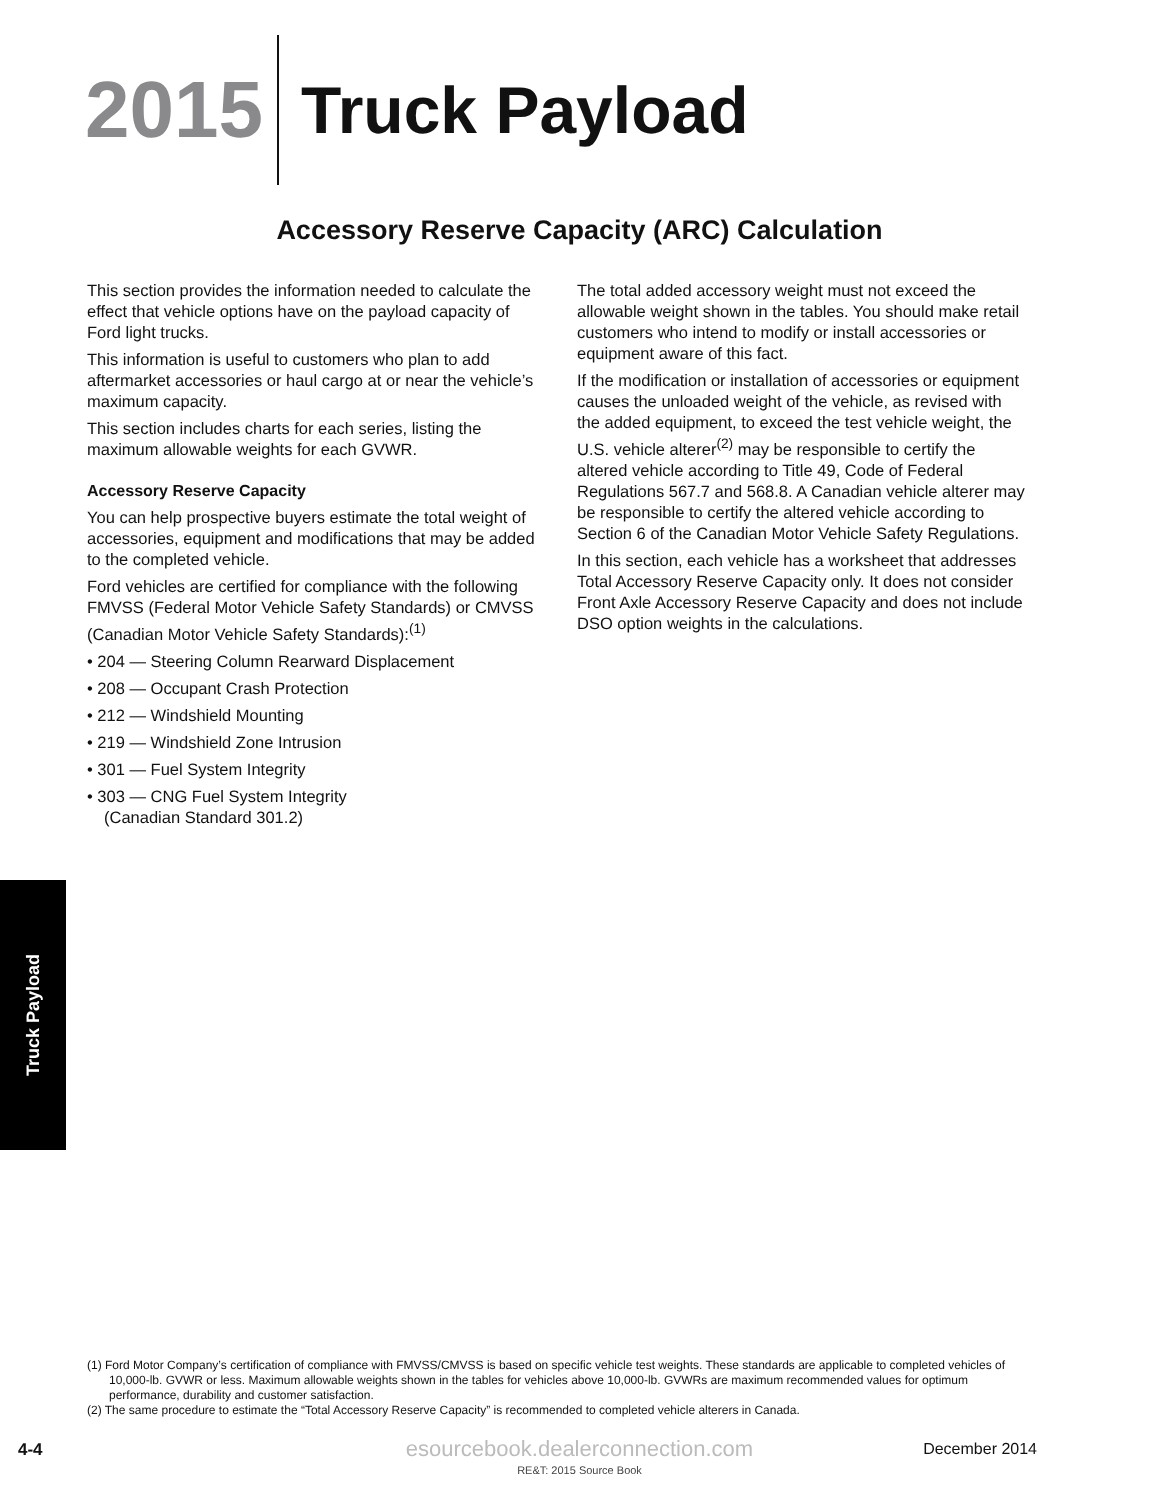2015
Truck Payload
Accessory Reserve Capacity (ARC) Calculation
This section provides the information needed to calculate the effect that vehicle options have on the payload capacity of Ford light trucks.
This information is useful to customers who plan to add aftermarket accessories or haul cargo at or near the vehicle’s maximum capacity.
This section includes charts for each series, listing the maximum allowable weights for each GVWR.
Accessory Reserve Capacity
You can help prospective buyers estimate the total weight of accessories, equipment and modifications that may be added to the completed vehicle.
Ford vehicles are certified for compliance with the following FMVSS (Federal Motor Vehicle Safety Standards) or CMVSS (Canadian Motor Vehicle Safety Standards):<sup>(1)</sup>
• 204 — Steering Column Rearward Displacement
• 208 — Occupant Crash Protection
• 212 — Windshield Mounting
• 219 — Windshield Zone Intrusion
• 301 — Fuel System Integrity
• 303 — CNG Fuel System Integrity
(Canadian Standard 301.2)
The total added accessory weight must not exceed the allowable weight shown in the tables. You should make retail customers who intend to modify or install accessories or equipment aware of this fact.
If the modification or installation of accessories or equipment causes the unloaded weight of the vehicle, as revised with the added equipment, to exceed the test vehicle weight, the U.S. vehicle alterer<sup>(2)</sup> may be responsible to certify the altered vehicle according to Title 49, Code of Federal Regulations 567.7 and 568.8. A Canadian vehicle alterer may be responsible to certify the altered vehicle according to Section 6 of the Canadian Motor Vehicle Safety Regulations.
In this section, each vehicle has a worksheet that addresses Total Accessory Reserve Capacity only. It does not consider Front Axle Accessory Reserve Capacity and does not include DSO option weights in the calculations.
Truck Payload
(1) Ford Motor Company’s certification of compliance with FMVSS/CMVSS is based on specific vehicle test weights. These standards are applicable to completed vehicles of 10,000-lb. GVWR or less. Maximum allowable weights shown in the tables for vehicles above 10,000-lb. GVWRs are maximum recommended values for optimum performance, durability and customer satisfaction.
(2) The same procedure to estimate the “Total Accessory Reserve Capacity” is recommended to completed vehicle alterers in Canada.
4-4
esourcebook.dealerconnection.com
December 2014
RE&T: 2015 Source Book